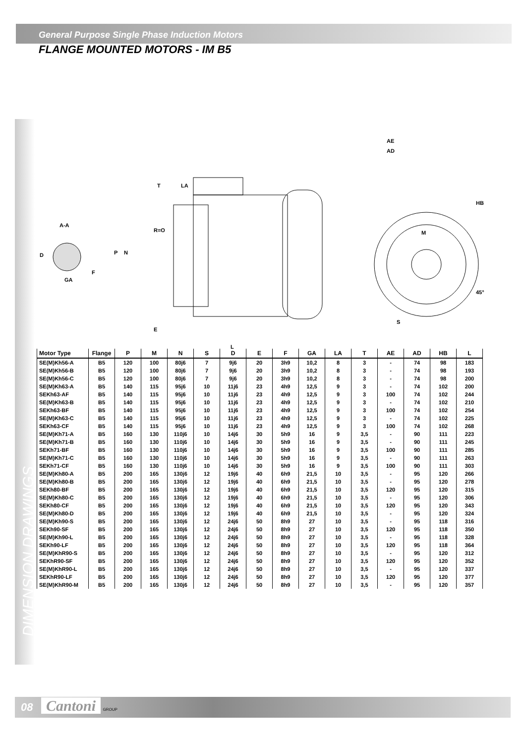General Purpose Single Phase Induction Motors
FLANGE MOUNTED MOTORS - IM B5
DIMENSION DRAWINGS
A-A
GA
D
F
T
LA
R=O
P
N
E
L
AE
AD
HB
M
45°
S
| Motor Type | Flange | P | M | N | S | D | E | F | GA | LA | T | AE | AD | HB | L |
| --- | --- | --- | --- | --- | --- | --- | --- | --- | --- | --- | --- | --- | --- | --- | --- |
| SE(M)Kh56-A | B5 | 120 | 100 | 80j6 | 7 | 9j6 | 20 | 3h9 | 10,2 | 8 | 3 | - | 74 | 98 | 183 |
| SE(M)Kh56-B | B5 | 120 | 100 | 80j6 | 7 | 9j6 | 20 | 3h9 | 10,2 | 8 | 3 | - | 74 | 98 | 193 |
| SE(M)Kh56-C | B5 | 120 | 100 | 80j6 | 7 | 9j6 | 20 | 3h9 | 10,2 | 8 | 3 | - | 74 | 98 | 200 |
| SE(M)Kh63-A | B5 | 140 | 115 | 95j6 | 10 | 11j6 | 23 | 4h9 | 12,5 | 9 | 3 | - | 74 | 102 | 200 |
| SEKh63-AF | B5 | 140 | 115 | 95j6 | 10 | 11j6 | 23 | 4h9 | 12,5 | 9 | 3 | 100 | 74 | 102 | 244 |
| SE(M)Kh63-B | B5 | 140 | 115 | 95j6 | 10 | 11j6 | 23 | 4h9 | 12,5 | 9 | 3 | - | 74 | 102 | 210 |
| SEKh63-BF | B5 | 140 | 115 | 95j6 | 10 | 11j6 | 23 | 4h9 | 12,5 | 9 | 3 | 100 | 74 | 102 | 254 |
| SE(M)Kh63-C | B5 | 140 | 115 | 95j6 | 10 | 11j6 | 23 | 4h9 | 12,5 | 9 | 3 | - | 74 | 102 | 225 |
| SEKh63-CF | B5 | 140 | 115 | 95j6 | 10 | 11j6 | 23 | 4h9 | 12,5 | 9 | 3 | 100 | 74 | 102 | 268 |
| SE(M)Kh71-A | B5 | 160 | 130 | 110j6 | 10 | 14j6 | 30 | 5h9 | 16 | 9 | 3,5 | - | 90 | 111 | 223 |
| SE(M)Kh71-B | B5 | 160 | 130 | 110j6 | 10 | 14j6 | 30 | 5h9 | 16 | 9 | 3,5 | - | 90 | 111 | 245 |
| SEKh71-BF | B5 | 160 | 130 | 110j6 | 10 | 14j6 | 30 | 5h9 | 16 | 9 | 3,5 | 100 | 90 | 111 | 285 |
| SE(M)Kh71-C | B5 | 160 | 130 | 110j6 | 10 | 14j6 | 30 | 5h9 | 16 | 9 | 3,5 | - | 90 | 111 | 263 |
| SEKh71-CF | B5 | 160 | 130 | 110j6 | 10 | 14j6 | 30 | 5h9 | 16 | 9 | 3,5 | 100 | 90 | 111 | 303 |
| SE(M)Kh80-A | B5 | 200 | 165 | 130j6 | 12 | 19j6 | 40 | 6h9 | 21,5 | 10 | 3,5 | - | 95 | 120 | 266 |
| SE(M)Kh80-B | B5 | 200 | 165 | 130j6 | 12 | 19j6 | 40 | 6h9 | 21,5 | 10 | 3,5 | - | 95 | 120 | 278 |
| SEKh80-BF | B5 | 200 | 165 | 130j6 | 12 | 19j6 | 40 | 6h9 | 21,5 | 10 | 3,5 | 120 | 95 | 120 | 315 |
| SE(M)Kh80-C | B5 | 200 | 165 | 130j6 | 12 | 19j6 | 40 | 6h9 | 21,5 | 10 | 3,5 | - | 95 | 120 | 306 |
| SEKh80-CF | B5 | 200 | 165 | 130j6 | 12 | 19j6 | 40 | 6h9 | 21,5 | 10 | 3,5 | 120 | 95 | 120 | 343 |
| SE(M)Kh80-D | B5 | 200 | 165 | 130j6 | 12 | 19j6 | 40 | 6h9 | 21,5 | 10 | 3,5 | - | 95 | 120 | 324 |
| SE(M)Kh90-S | B5 | 200 | 165 | 130j6 | 12 | 24j6 | 50 | 8h9 | 27 | 10 | 3,5 | - | 95 | 118 | 316 |
| SEKh90-SF | B5 | 200 | 165 | 130j6 | 12 | 24j6 | 50 | 8h9 | 27 | 10 | 3,5 | 120 | 95 | 118 | 350 |
| SE(M)Kh90-L | B5 | 200 | 165 | 130j6 | 12 | 24j6 | 50 | 8h9 | 27 | 10 | 3,5 | - | 95 | 118 | 328 |
| SEKh90-LF | B5 | 200 | 165 | 130j6 | 12 | 24j6 | 50 | 8h9 | 27 | 10 | 3,5 | 120 | 95 | 118 | 364 |
| SE(M)KhR90-S | B5 | 200 | 165 | 130j6 | 12 | 24j6 | 50 | 8h9 | 27 | 10 | 3,5 | - | 95 | 120 | 312 |
| SEKhR90-SF | B5 | 200 | 165 | 130j6 | 12 | 24j6 | 50 | 8h9 | 27 | 10 | 3,5 | 120 | 95 | 120 | 352 |
| SE(M)KhR90-L | B5 | 200 | 165 | 130j6 | 12 | 24j6 | 50 | 8h9 | 27 | 10 | 3,5 | - | 95 | 120 | 337 |
| SEKhR90-LF | B5 | 200 | 165 | 130j6 | 12 | 24j6 | 50 | 8h9 | 27 | 10 | 3,5 | 120 | 95 | 120 | 377 |
| SE(M)KhR90-M | B5 | 200 | 165 | 130j6 | 12 | 24j6 | 50 | 8h9 | 27 | 10 | 3,5 | - | 95 | 120 | 357 |
08 Cantoni GROUP